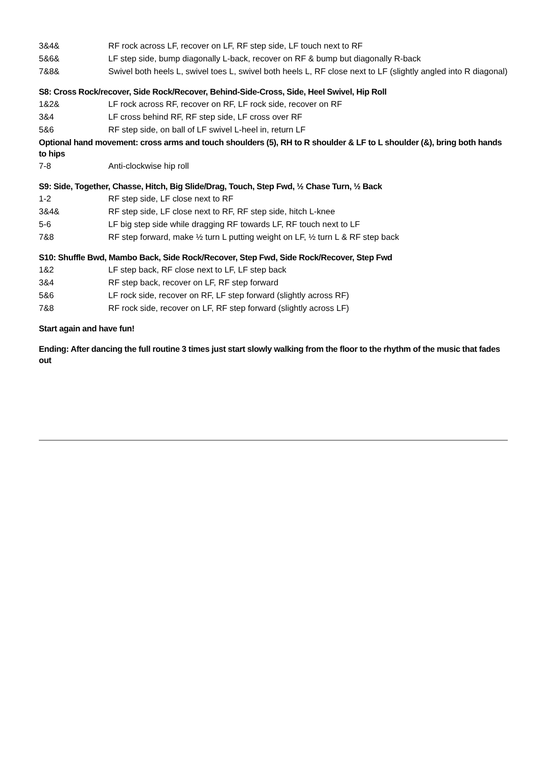3&4& RF rock across LF, recover on LF, RF step side, LF touch next to RF
5&6& LF step side, bump diagonally L-back, recover on RF & bump but diagonally R-back
7&8& Swivel both heels L, swivel toes L, swivel both heels L, RF close next to LF (slightly angled into R diagonal)
S8: Cross Rock/recover, Side Rock/Recover, Behind-Side-Cross, Side, Heel Swivel, Hip Roll
1&2& LF rock across RF, recover on RF, LF rock side, recover on RF
3&4 LF cross behind RF, RF step side, LF cross over RF
5&6 RF step side, on ball of LF swivel L-heel in, return LF
Optional hand movement: cross arms and touch shoulders (5), RH to R shoulder & LF to L shoulder (&), bring both hands to hips
7-8 Anti-clockwise hip roll
S9: Side, Together, Chasse, Hitch, Big Slide/Drag, Touch, Step Fwd, ½ Chase Turn, ½ Back
1-2 RF step side, LF close next to RF
3&4& RF step side, LF close next to RF, RF step side, hitch L-knee
5-6 LF big step side while dragging RF towards LF, RF touch next to LF
7&8 RF step forward, make ½ turn L putting weight on LF, ½ turn L & RF step back
S10: Shuffle Bwd, Mambo Back, Side Rock/Recover, Step Fwd, Side Rock/Recover, Step Fwd
1&2 LF step back, RF close next to LF, LF step back
3&4 RF step back, recover on LF, RF step forward
5&6 LF rock side, recover on RF, LF step forward (slightly across RF)
7&8 RF rock side, recover on LF, RF step forward (slightly across LF)
Start again and have fun!
Ending: After dancing the full routine 3 times just start slowly walking from the floor to the rhythm of the music that fades out